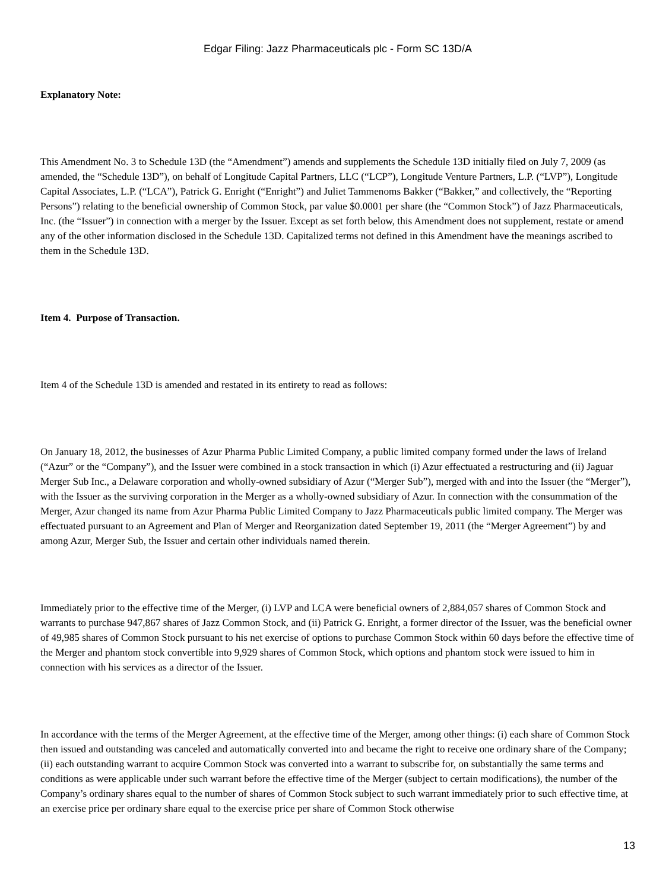Edgar Filing: Jazz Pharmaceuticals plc - Form SC 13D/A
Explanatory Note:
This Amendment No. 3 to Schedule 13D (the “Amendment”) amends and supplements the Schedule 13D initially filed on July 7, 2009 (as amended, the “Schedule 13D”), on behalf of Longitude Capital Partners, LLC (“LCP”), Longitude Venture Partners, L.P. (“LVP”), Longitude Capital Associates, L.P. (“LCA”), Patrick G. Enright (“Enright”) and Juliet Tammenoms Bakker (“Bakker,” and collectively, the “Reporting Persons”) relating to the beneficial ownership of Common Stock, par value $0.0001 per share (the “Common Stock”) of Jazz Pharmaceuticals, Inc. (the “Issuer”) in connection with a merger by the Issuer. Except as set forth below, this Amendment does not supplement, restate or amend any of the other information disclosed in the Schedule 13D. Capitalized terms not defined in this Amendment have the meanings ascribed to them in the Schedule 13D.
Item 4. Purpose of Transaction.
Item 4 of the Schedule 13D is amended and restated in its entirety to read as follows:
On January 18, 2012, the businesses of Azur Pharma Public Limited Company, a public limited company formed under the laws of Ireland (“Azur” or the “Company”), and the Issuer were combined in a stock transaction in which (i) Azur effectuated a restructuring and (ii) Jaguar Merger Sub Inc., a Delaware corporation and wholly-owned subsidiary of Azur (“Merger Sub”), merged with and into the Issuer (the “Merger”), with the Issuer as the surviving corporation in the Merger as a wholly-owned subsidiary of Azur. In connection with the consummation of the Merger, Azur changed its name from Azur Pharma Public Limited Company to Jazz Pharmaceuticals public limited company. The Merger was effectuated pursuant to an Agreement and Plan of Merger and Reorganization dated September 19, 2011 (the “Merger Agreement”) by and among Azur, Merger Sub, the Issuer and certain other individuals named therein.
Immediately prior to the effective time of the Merger, (i) LVP and LCA were beneficial owners of 2,884,057 shares of Common Stock and warrants to purchase 947,867 shares of Jazz Common Stock, and (ii) Patrick G. Enright, a former director of the Issuer, was the beneficial owner of 49,985 shares of Common Stock pursuant to his net exercise of options to purchase Common Stock within 60 days before the effective time of the Merger and phantom stock convertible into 9,929 shares of Common Stock, which options and phantom stock were issued to him in connection with his services as a director of the Issuer.
In accordance with the terms of the Merger Agreement, at the effective time of the Merger, among other things: (i) each share of Common Stock then issued and outstanding was canceled and automatically converted into and became the right to receive one ordinary share of the Company; (ii) each outstanding warrant to acquire Common Stock was converted into a warrant to subscribe for, on substantially the same terms and conditions as were applicable under such warrant before the effective time of the Merger (subject to certain modifications), the number of the Company’s ordinary shares equal to the number of shares of Common Stock subject to such warrant immediately prior to such effective time, at an exercise price per ordinary share equal to the exercise price per share of Common Stock otherwise
13